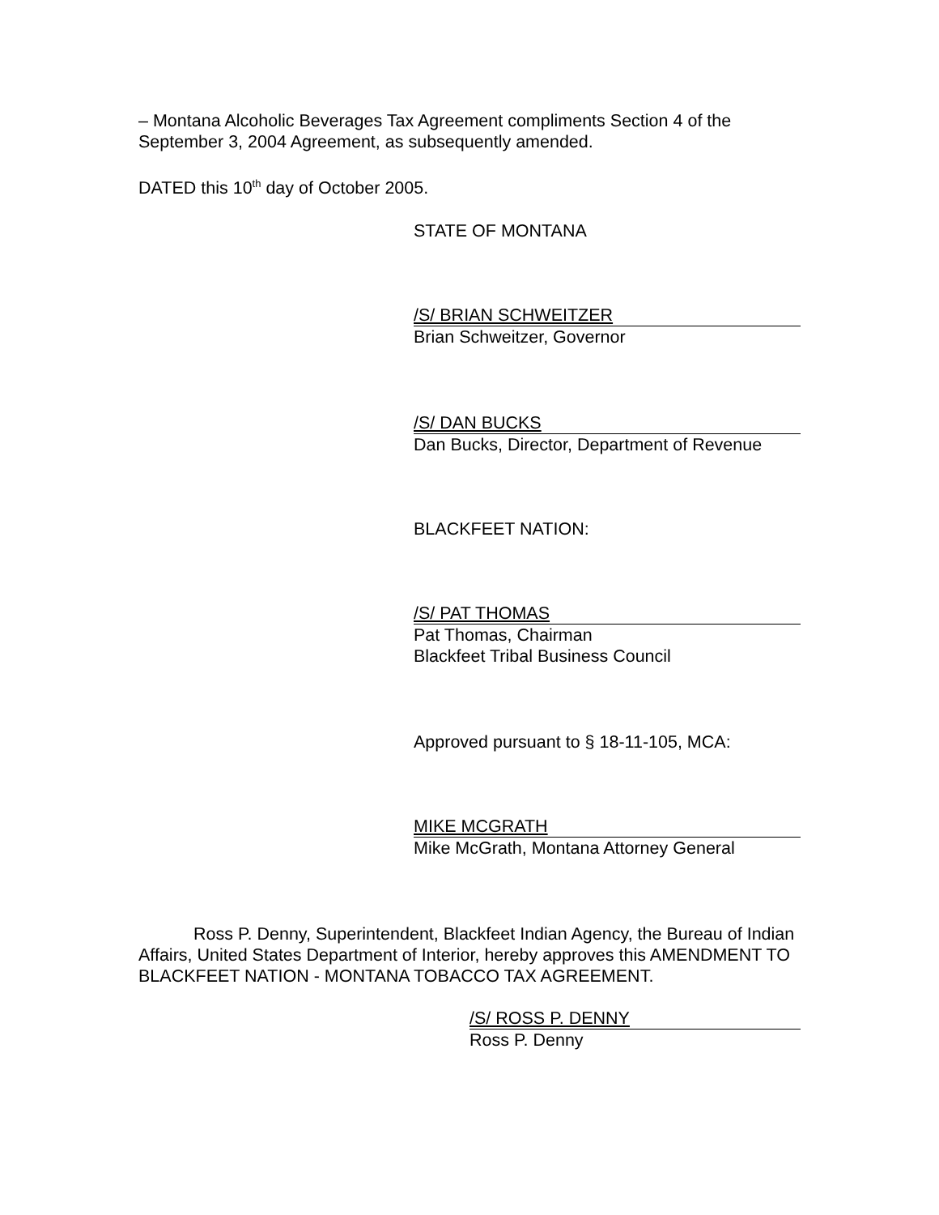– Montana Alcoholic Beverages Tax Agreement compliments Section 4 of the September 3, 2004 Agreement, as subsequently amended.
DATED this 10<sup>th</sup> day of October 2005.
STATE OF MONTANA
/S/ BRIAN SCHWEITZER
Brian Schweitzer, Governor
/S/ DAN BUCKS
Dan Bucks, Director, Department of Revenue
BLACKFEET NATION:
/S/ PAT THOMAS
Pat Thomas, Chairman
Blackfeet Tribal Business Council
Approved pursuant to § 18-11-105, MCA:
MIKE MCGRATH
Mike McGrath, Montana Attorney General
Ross P. Denny, Superintendent, Blackfeet Indian Agency, the Bureau of Indian Affairs, United States Department of Interior, hereby approves this AMENDMENT TO BLACKFEET NATION - MONTANA TOBACCO TAX AGREEMENT.
/S/ ROSS P. DENNY
Ross P. Denny